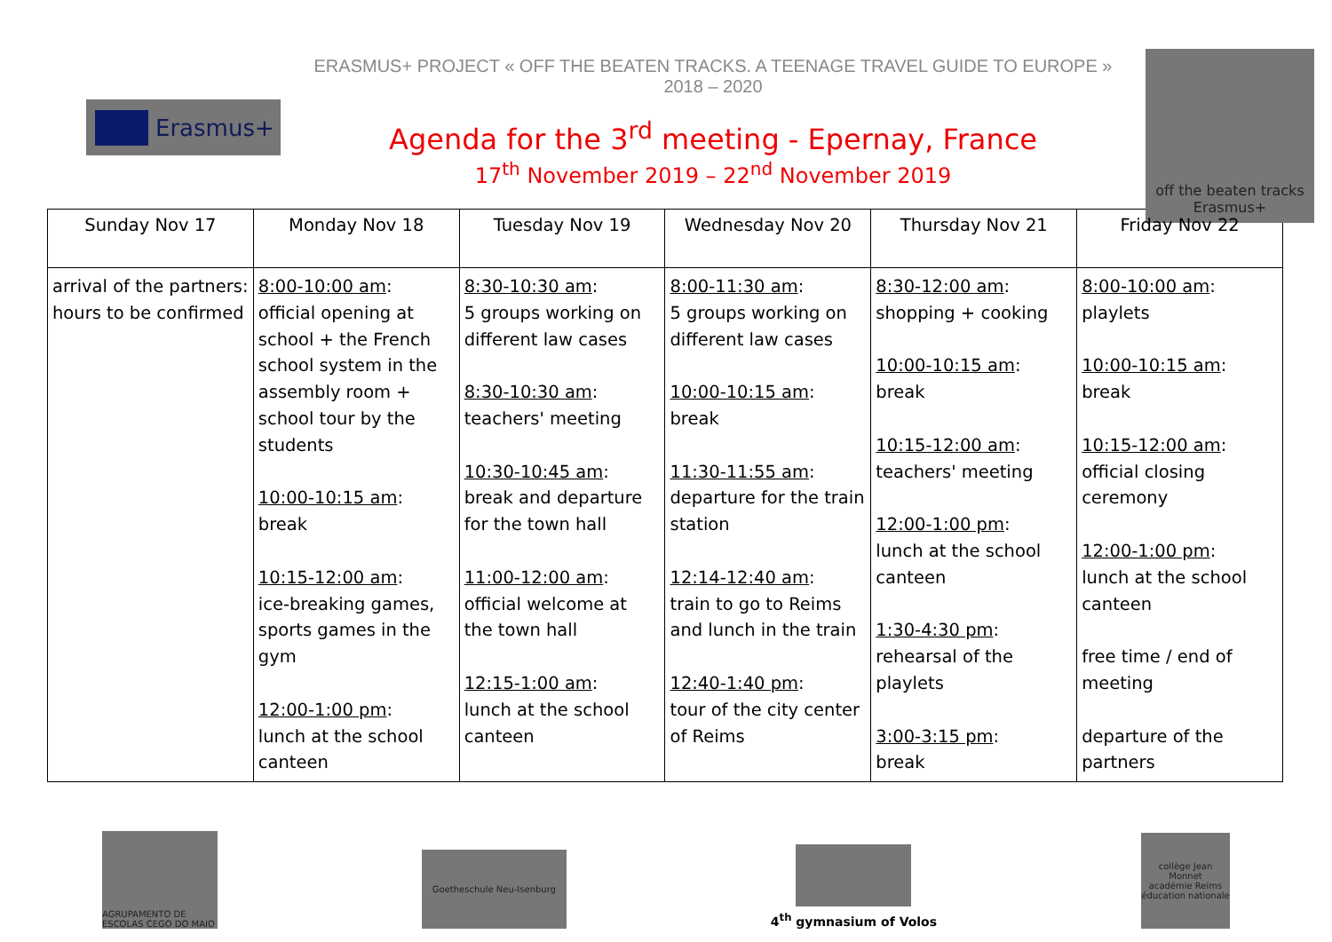Erasmus+
ERASMUS+ PROJECT « OFF THE BEATEN TRACKS. A TEENAGE TRAVEL GUIDE TO EUROPE »
2018 – 2020
Agenda for the 3<sup>rd</sup> meeting - Epernay, France
17<sup>th</sup> November 2019 – 22<sup>nd</sup> November 2019
off the beaten tracks
Erasmus+
| Sunday Nov 17 | Monday Nov 18 | Tuesday Nov 19 | Wednesday Nov 20 | Thursday Nov 21 | Friday Nov 22 |
| --- | --- | --- | --- | --- | --- |
| arrival of the partners: hours to be confirmed | 8:00-10:00 am : official opening at school + the French school system in the assembly room + school tour by the students 10:00-10:15 am : break 10:15-12:00 am : ice-breaking games, sports games in the gym 12:00-1:00 pm : lunch at the school canteen | 8:30-10:30 am : 5 groups working on different law cases 8:30-10:30 am : teachers' meeting 10:30-10:45 am : break and departure for the town hall 11:00-12:00 am : official welcome at the town hall 12:15-1:00 am : lunch at the school canteen | 8:00-11:30 am : 5 groups working on different law cases 10:00-10:15 am : break 11:30-11:55 am : departure for the train station 12:14-12:40 am : train to go to Reims and lunch in the train 12:40-1:40 pm : tour of the city center of Reims | 8:30-12:00 am : shopping + cooking 10:00-10:15 am : break 10:15-12:00 am : teachers' meeting 12:00-1:00 pm : lunch at the school canteen 1:30-4:30 pm : rehearsal of the playlets 3:00-3:15 pm : break | 8:00-10:00 am : playlets 10:00-10:15 am : break 10:15-12:00 am : official closing ceremony 12:00-1:00 pm : lunch at the school canteen free time / end of meeting departure of the partners |
AGRUPAMENTO DE ESCOLAS CEGO DO MAIO
Goetheschule Neu-Isenburg
4<sup>th</sup> gymnasium of Volos
collège Jean Monnet
académie Reims
éducation nationale